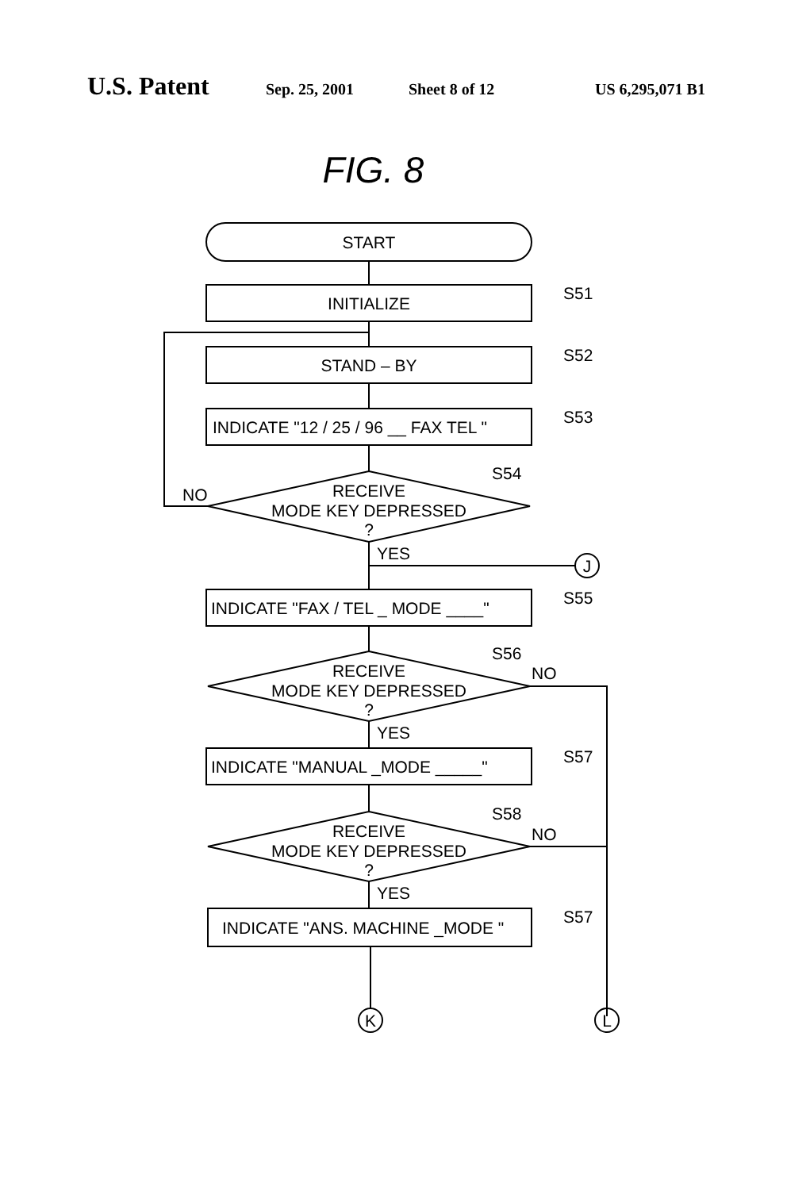U.S. Patent Sep. 25, 2001 Sheet 8 of 12 US 6,295,071 B1
FIG. 8
START
INITIALIZE
S51
STAND – BY
S52
INDICATE "12 / 25 / 96 __ FAX TEL "
S53
RECEIVE
MODE KEY DEPRESSED
?
S54
NO
YES
J
INDICATE "FAX / TEL _ MODE ____"
S55
RECEIVE
MODE KEY DEPRESSED
?
S56
NO
YES
INDICATE "MANUAL _MODE _____"
S57
RECEIVE
MODE KEY DEPRESSED
?
S58
NO
YES
INDICATE "ANS. MACHINE _MODE "
S57
K
L